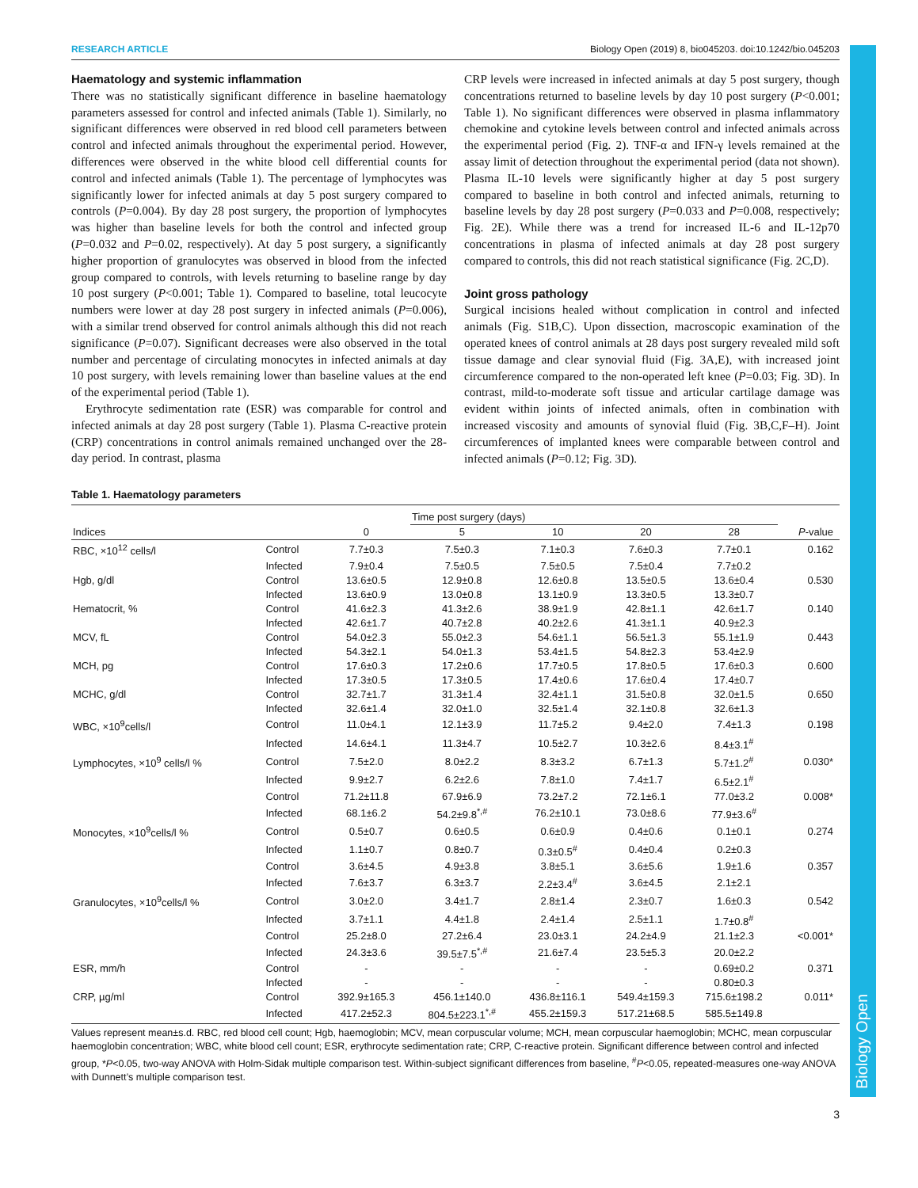Biology Open
RESEARCH ARTICLE Biology Open (2019) 8, bio045203. doi:10.1242/bio.045203
Haematology and systemic inflammation
There was no statistically significant difference in baseline haematology parameters assessed for control and infected animals (Table 1). Similarly, no significant differences were observed in red blood cell parameters between control and infected animals throughout the experimental period. However, differences were observed in the white blood cell differential counts for control and infected animals (Table 1). The percentage of lymphocytes was significantly lower for infected animals at day 5 post surgery compared to controls (P=0.004). By day 28 post surgery, the proportion of lymphocytes was higher than baseline levels for both the control and infected group (P=0.032 and P=0.02, respectively). At day 5 post surgery, a significantly higher proportion of granulocytes was observed in blood from the infected group compared to controls, with levels returning to baseline range by day 10 post surgery (P<0.001; Table 1). Compared to baseline, total leucocyte numbers were lower at day 28 post surgery in infected animals (P=0.006), with a similar trend observed for control animals although this did not reach significance (P=0.07). Significant decreases were also observed in the total number and percentage of circulating monocytes in infected animals at day 10 post surgery, with levels remaining lower than baseline values at the end of the experimental period (Table 1).
Erythrocyte sedimentation rate (ESR) was comparable for control and infected animals at day 28 post surgery (Table 1). Plasma C-reactive protein (CRP) concentrations in control animals remained unchanged over the 28-day period. In contrast, plasma
CRP levels were increased in infected animals at day 5 post surgery, though concentrations returned to baseline levels by day 10 post surgery (P<0.001; Table 1). No significant differences were observed in plasma inflammatory chemokine and cytokine levels between control and infected animals across the experimental period (Fig. 2). TNF-α and IFN-γ levels remained at the assay limit of detection throughout the experimental period (data not shown). Plasma IL-10 levels were significantly higher at day 5 post surgery compared to baseline in both control and infected animals, returning to baseline levels by day 28 post surgery (P=0.033 and P=0.008, respectively; Fig. 2E). While there was a trend for increased IL-6 and IL-12p70 concentrations in plasma of infected animals at day 28 post surgery compared to controls, this did not reach statistical significance (Fig. 2C,D).
Joint gross pathology
Surgical incisions healed without complication in control and infected animals (Fig. S1B,C). Upon dissection, macroscopic examination of the operated knees of control animals at 28 days post surgery revealed mild soft tissue damage and clear synovial fluid (Fig. 3A,E), with increased joint circumference compared to the non-operated left knee (P=0.03; Fig. 3D). In contrast, mild-to-moderate soft tissue and articular cartilage damage was evident within joints of infected animals, often in combination with increased viscosity and amounts of synovial fluid (Fig. 3B,C,F–H). Joint circumferences of implanted knees were comparable between control and infected animals (P=0.12; Fig. 3D).
Table 1. Haematology parameters
| | | | Time post surgery (days) | | | | | |
| --- | --- | --- | --- | --- | --- | --- | --- | --- |
| Indices | | 0 | 5 | 10 | 20 | 28 | P -value | |
| RBC, ×10<sup>12</sup> cells/l | Control | 7.7±0.3 | 7.5±0.3 | 7.1±0.3 | 7.6±0.3 | 7.7±0.1 | 0.162 | |
| | Infected | 7.9±0.4 | 7.5±0.5 | 7.5±0.5 | 7.5±0.4 | 7.7±0.2 | | |
| Hgb, g/dl | Control | 13.6±0.5 | 12.9±0.8 | 12.6±0.8 | 13.5±0.5 | 13.6±0.4 | 0.530 | |
| | Infected | 13.6±0.9 | 13.0±0.8 | 13.1±0.9 | 13.3±0.5 | 13.3±0.7 | | |
| Hematocrit, % | Control | 41.6±2.3 | 41.3±2.6 | 38.9±1.9 | 42.8±1.1 | 42.6±1.7 | 0.140 | |
| | Infected | 42.6±1.7 | 40.7±2.8 | 40.2±2.6 | 41.3±1.1 | 40.9±2.3 | | |
| MCV, fL | Control | 54.0±2.3 | 55.0±2.3 | 54.6±1.1 | 56.5±1.3 | 55.1±1.9 | 0.443 | |
| | Infected | 54.3±2.1 | 54.0±1.3 | 53.4±1.5 | 54.8±2.3 | 53.4±2.9 | | |
| MCH, pg | Control | 17.6±0.3 | 17.2±0.6 | 17.7±0.5 | 17.8±0.5 | 17.6±0.3 | 0.600 | |
| | Infected | 17.3±0.5 | 17.3±0.5 | 17.4±0.6 | 17.6±0.4 | 17.4±0.7 | | |
| MCHC, g/dl | Control | 32.7±1.7 | 31.3±1.4 | 32.4±1.1 | 31.5±0.8 | 32.0±1.5 | 0.650 | |
| | Infected | 32.6±1.4 | 32.0±1.0 | 32.5±1.4 | 32.1±0.8 | 32.6±1.3 | | |
| WBC, ×10<sup>9</sup>cells/l | Control | 11.0±4.1 | 12.1±3.9 | 11.7±5.2 | 9.4±2.0 | 7.4±1.3 | 0.198 | |
| | Infected | 14.6±4.1 | 11.3±4.7 | 10.5±2.7 | 10.3±2.6 | 8.4±3.1<sup>#</sup> | | |
| Lymphocytes, ×10<sup>9</sup> cells/l % | Control | 7.5±2.0 | 8.0±2.2 | 8.3±3.2 | 6.7±1.3 | 5.7±1.2<sup>#</sup> | 0.030* | |
| | Infected | 9.9±2.7 | 6.2±2.6 | 7.8±1.0 | 7.4±1.7 | 6.5±2.1<sup>#</sup> | | |
| | Control | 71.2±11.8 | 67.9±6.9 | 73.2±7.2 | 72.1±6.1 | 77.0±3.2 | 0.008* | |
| | Infected | 68.1±6.2 | 54.2±9.8<sup>*,#</sup> | 76.2±10.1 | 73.0±8.6 | 77.9±3.6<sup>#</sup> | | |
| Monocytes, ×10<sup>9</sup>cells/l % | Control | 0.5±0.7 | 0.6±0.5 | 0.6±0.9 | 0.4±0.6 | 0.1±0.1 | 0.274 | |
| | Infected | 1.1±0.7 | 0.8±0.7 | 0.3±0.5<sup>#</sup> | 0.4±0.4 | 0.2±0.3 | | |
| | Control | 3.6±4.5 | 4.9±3.8 | 3.8±5.1 | 3.6±5.6 | 1.9±1.6 | 0.357 | |
| | Infected | 7.6±3.7 | 6.3±3.7 | 2.2±3.4<sup>#</sup> | 3.6±4.5 | 2.1±2.1 | | |
| Granulocytes, ×10<sup>9</sup>cells/l % | Control | 3.0±2.0 | 3.4±1.7 | 2.8±1.4 | 2.3±0.7 | 1.6±0.3 | 0.542 | |
| | Infected | 3.7±1.1 | 4.4±1.8 | 2.4±1.4 | 2.5±1.1 | 1.7±0.8<sup>#</sup> | | |
| | Control | 25.2±8.0 | 27.2±6.4 | 23.0±3.1 | 24.2±4.9 | 21.1±2.3 | <0.001* | |
| | Infected | 24.3±3.6 | 39.5±7.5<sup>*,#</sup> | 21.6±7.4 | 23.5±5.3 | 20.0±2.2 | | |
| ESR, mm/h | Control | - | - | - | - | 0.69±0.2 | 0.371 | |
| | Infected | - | - | - | - | 0.80±0.3 | | |
| CRP, µg/ml | Control | 392.9±165.3 | 456.1±140.0 | 436.8±116.1 | 549.4±159.3 | 715.6±198.2 | 0.011* | |
| | Infected | 417.2±52.3 | 804.5±223.1<sup>*,#</sup> | 455.2±159.3 | 517.21±68.5 | 585.5±149.8 | | |
Values represent mean±s.d. RBC, red blood cell count; Hgb, haemoglobin; MCV, mean corpuscular volume; MCH, mean corpuscular haemoglobin; MCHC, mean corpuscular haemoglobin concentration; WBC, white blood cell count; ESR, erythrocyte sedimentation rate; CRP, C-reactive protein. Significant difference between control and infected group, *P<0.05, two-way ANOVA with Holm-Sidak multiple comparison test. Within-subject significant differences from baseline, <sup>#</sup>P<0.05, repeated-measures one-way ANOVA with Dunnett’s multiple comparison test.
3